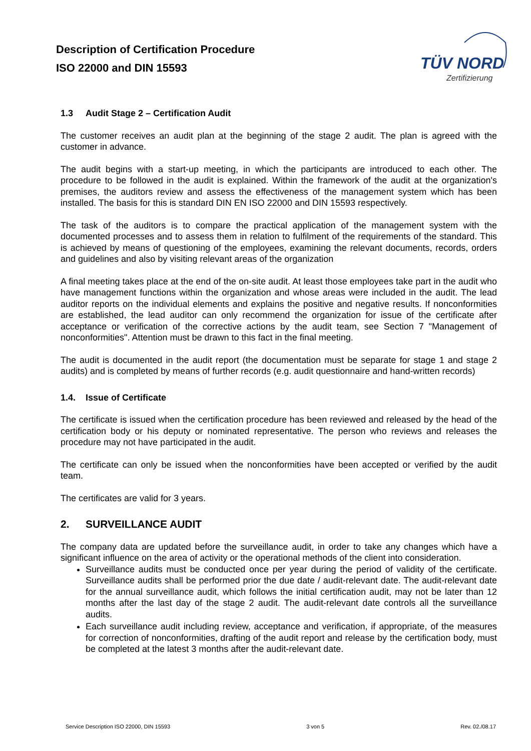Description of Certification Procedure
ISO 22000 and DIN 15593
TÜV NORD
Zertifizierung
1.3 Audit Stage 2 – Certification Audit
The customer receives an audit plan at the beginning of the stage 2 audit. The plan is agreed with the customer in advance.
The audit begins with a start-up meeting, in which the participants are introduced to each other. The procedure to be followed in the audit is explained. Within the framework of the audit at the organization's premises, the auditors review and assess the effectiveness of the management system which has been installed. The basis for this is standard DIN EN ISO 22000 and DIN 15593 respectively.
The task of the auditors is to compare the practical application of the management system with the documented processes and to assess them in relation to fulfilment of the requirements of the standard. This is achieved by means of questioning of the employees, examining the relevant documents, records, orders and guidelines and also by visiting relevant areas of the organization
A final meeting takes place at the end of the on-site audit. At least those employees take part in the audit who have management functions within the organization and whose areas were included in the audit. The lead auditor reports on the individual elements and explains the positive and negative results. If nonconformities are established, the lead auditor can only recommend the organization for issue of the certificate after acceptance or verification of the corrective actions by the audit team, see Section 7 "Management of nonconformities". Attention must be drawn to this fact in the final meeting.
The audit is documented in the audit report (the documentation must be separate for stage 1 and stage 2 audits) and is completed by means of further records (e.g. audit questionnaire and hand-written records)
1.4. Issue of Certificate
The certificate is issued when the certification procedure has been reviewed and released by the head of the certification body or his deputy or nominated representative. The person who reviews and releases the procedure may not have participated in the audit.
The certificate can only be issued when the nonconformities have been accepted or verified by the audit team.
The certificates are valid for 3 years.
2. SURVEILLANCE AUDIT
The company data are updated before the surveillance audit, in order to take any changes which have a significant influence on the area of activity or the operational methods of the client into consideration.
Surveillance audits must be conducted once per year during the period of validity of the certificate. Surveillance audits shall be performed prior the due date / audit-relevant date. The audit-relevant date for the annual surveillance audit, which follows the initial certification audit, may not be later than 12 months after the last day of the stage 2 audit. The audit-relevant date controls all the surveillance audits.
Each surveillance audit including review, acceptance and verification, if appropriate, of the measures for correction of nonconformities, drafting of the audit report and release by the certification body, must be completed at the latest 3 months after the audit-relevant date.
Service Description ISO 22000, DIN 15593 3 von 5 Rev. 02./08.17